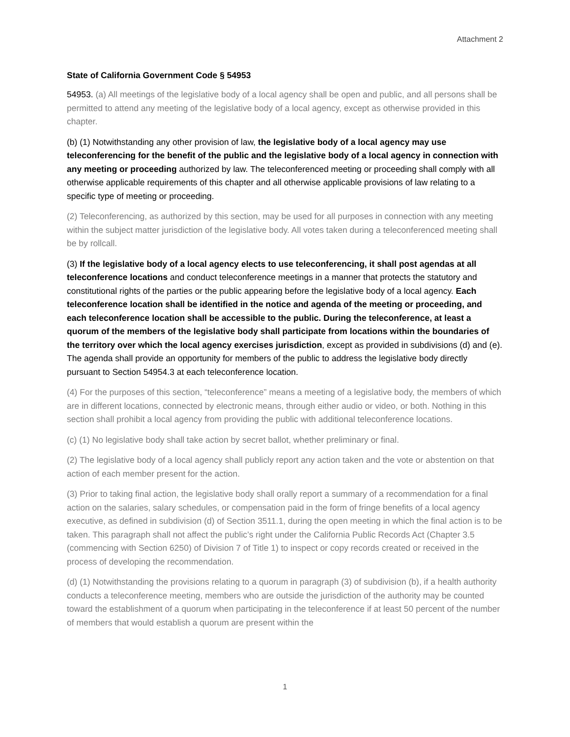Attachment 2
State of California Government Code § 54953
54953. (a) All meetings of the legislative body of a local agency shall be open and public, and all persons shall be permitted to attend any meeting of the legislative body of a local agency, except as otherwise provided in this chapter.
(b) (1) Notwithstanding any other provision of law, the legislative body of a local agency may use teleconferencing for the benefit of the public and the legislative body of a local agency in connection with any meeting or proceeding authorized by law. The teleconferenced meeting or proceeding shall comply with all otherwise applicable requirements of this chapter and all otherwise applicable provisions of law relating to a specific type of meeting or proceeding.
(2) Teleconferencing, as authorized by this section, may be used for all purposes in connection with any meeting within the subject matter jurisdiction of the legislative body. All votes taken during a teleconferenced meeting shall be by rollcall.
(3) If the legislative body of a local agency elects to use teleconferencing, it shall post agendas at all teleconference locations and conduct teleconference meetings in a manner that protects the statutory and constitutional rights of the parties or the public appearing before the legislative body of a local agency. Each teleconference location shall be identified in the notice and agenda of the meeting or proceeding, and each teleconference location shall be accessible to the public. During the teleconference, at least a quorum of the members of the legislative body shall participate from locations within the boundaries of the territory over which the local agency exercises jurisdiction, except as provided in subdivisions (d) and (e). The agenda shall provide an opportunity for members of the public to address the legislative body directly pursuant to Section 54954.3 at each teleconference location.
(4) For the purposes of this section, “teleconference” means a meeting of a legislative body, the members of which are in different locations, connected by electronic means, through either audio or video, or both. Nothing in this section shall prohibit a local agency from providing the public with additional teleconference locations.
(c) (1) No legislative body shall take action by secret ballot, whether preliminary or final.
(2) The legislative body of a local agency shall publicly report any action taken and the vote or abstention on that action of each member present for the action.
(3) Prior to taking final action, the legislative body shall orally report a summary of a recommendation for a final action on the salaries, salary schedules, or compensation paid in the form of fringe benefits of a local agency executive, as defined in subdivision (d) of Section 3511.1, during the open meeting in which the final action is to be taken. This paragraph shall not affect the public’s right under the California Public Records Act (Chapter 3.5 (commencing with Section 6250) of Division 7 of Title 1) to inspect or copy records created or received in the process of developing the recommendation.
(d) (1) Notwithstanding the provisions relating to a quorum in paragraph (3) of subdivision (b), if a health authority conducts a teleconference meeting, members who are outside the jurisdiction of the authority may be counted toward the establishment of a quorum when participating in the teleconference if at least 50 percent of the number of members that would establish a quorum are present within the
1